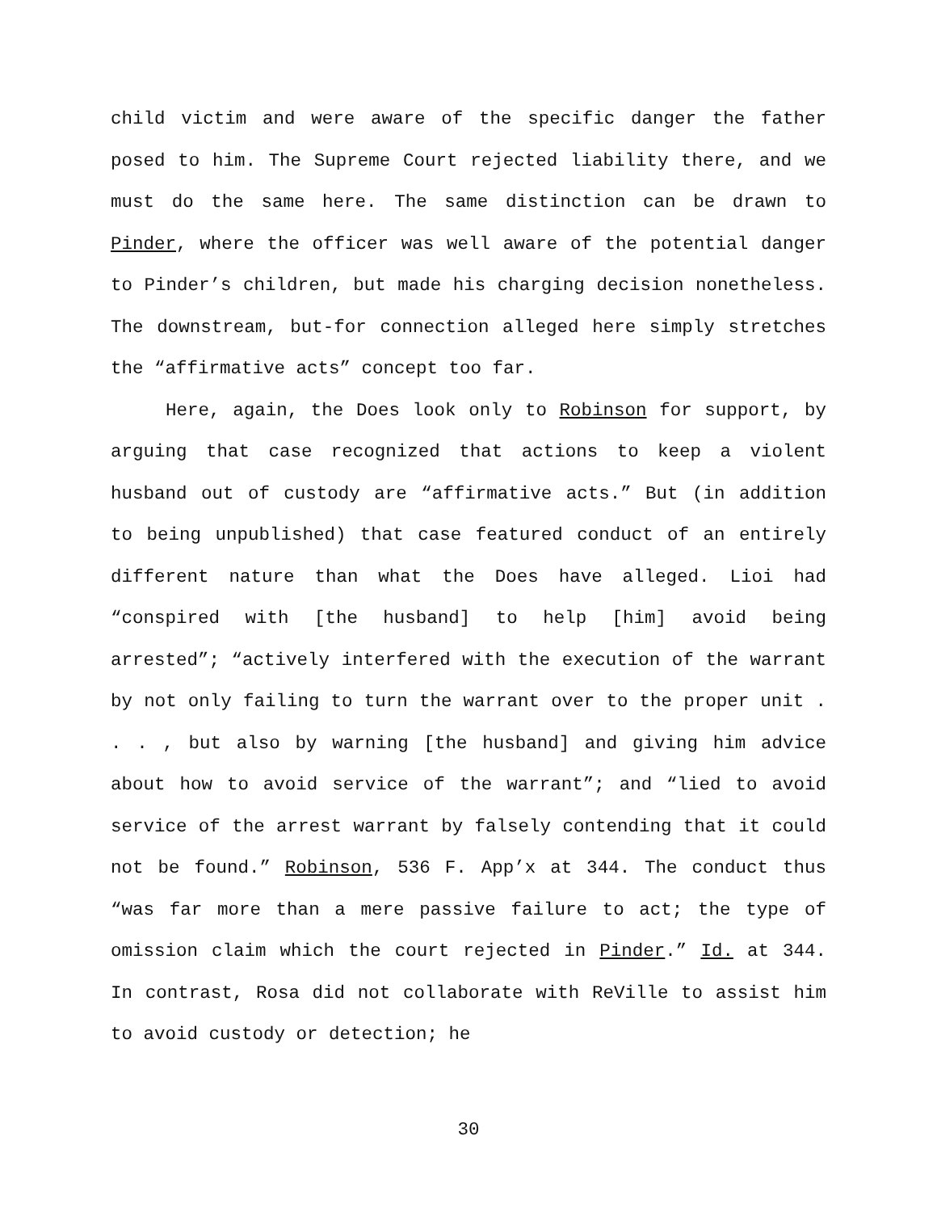child victim and were aware of the specific danger the father posed to him. The Supreme Court rejected liability there, and we must do the same here. The same distinction can be drawn to Pinder, where the officer was well aware of the potential danger to Pinder’s children, but made his charging decision nonetheless. The downstream, but-for connection alleged here simply stretches the “affirmative acts” concept too far.
Here, again, the Does look only to Robinson for support, by arguing that case recognized that actions to keep a violent husband out of custody are “affirmative acts.” But (in addition to being unpublished) that case featured conduct of an entirely different nature than what the Does have alleged. Lioi had “conspired with [the husband] to help [him] avoid being arrested”; “actively interfered with the execution of the warrant by not only failing to turn the warrant over to the proper unit . . . , but also by warning [the husband] and giving him advice about how to avoid service of the warrant”; and “lied to avoid service of the arrest warrant by falsely contending that it could not be found.” Robinson, 536 F. App’x at 344. The conduct thus “was far more than a mere passive failure to act; the type of omission claim which the court rejected in Pinder.” Id. at 344. In contrast, Rosa did not collaborate with ReVille to assist him to avoid custody or detection; he
30